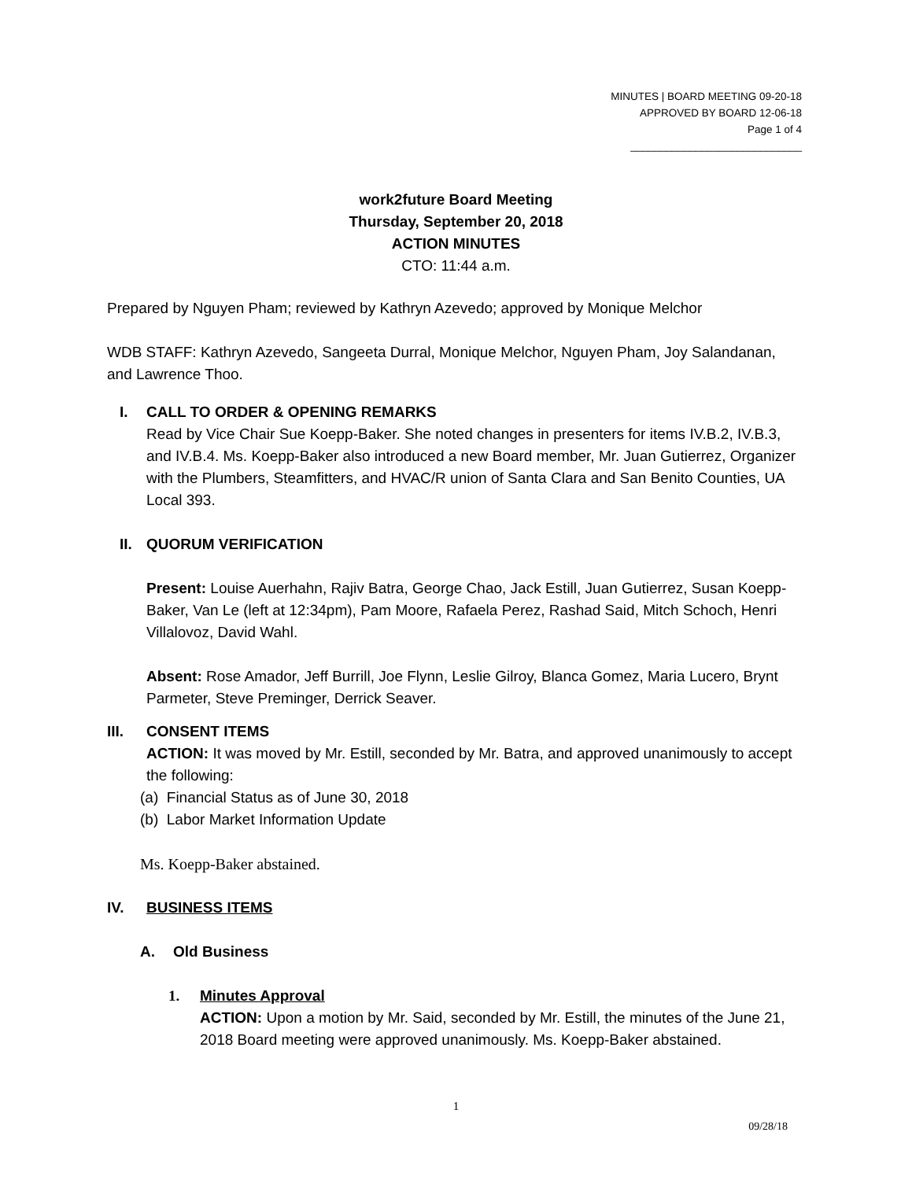MINUTES | BOARD MEETING 09-20-18
APPROVED BY BOARD 12-06-18
Page 1 of 4
_____________________________
work2future Board Meeting
Thursday, September 20, 2018
ACTION MINUTES
CTO: 11:44 a.m.
Prepared by Nguyen Pham; reviewed by Kathryn Azevedo; approved by Monique Melchor
WDB STAFF: Kathryn Azevedo, Sangeeta Durral, Monique Melchor, Nguyen Pham, Joy Salandanan, and Lawrence Thoo.
I. CALL TO ORDER & OPENING REMARKS
Read by Vice Chair Sue Koepp-Baker. She noted changes in presenters for items IV.B.2, IV.B.3, and IV.B.4. Ms. Koepp-Baker also introduced a new Board member, Mr. Juan Gutierrez, Organizer with the Plumbers, Steamfitters, and HVAC/R union of Santa Clara and San Benito Counties, UA Local 393.
II. QUORUM VERIFICATION
Present: Louise Auerhahn, Rajiv Batra, George Chao, Jack Estill, Juan Gutierrez, Susan Koepp-Baker, Van Le (left at 12:34pm), Pam Moore, Rafaela Perez, Rashad Said, Mitch Schoch, Henri Villalovoz, David Wahl.
Absent: Rose Amador, Jeff Burrill, Joe Flynn, Leslie Gilroy, Blanca Gomez, Maria Lucero, Brynt Parmeter, Steve Preminger, Derrick Seaver.
III. CONSENT ITEMS
ACTION: It was moved by Mr. Estill, seconded by Mr. Batra, and approved unanimously to accept the following:
(a) Financial Status as of June 30, 2018
(b) Labor Market Information Update
Ms. Koepp-Baker abstained.
IV. BUSINESS ITEMS
A. Old Business
1. Minutes Approval
ACTION: Upon a motion by Mr. Said, seconded by Mr. Estill, the minutes of the June 21, 2018 Board meeting were approved unanimously. Ms. Koepp-Baker abstained.
1
09/28/18